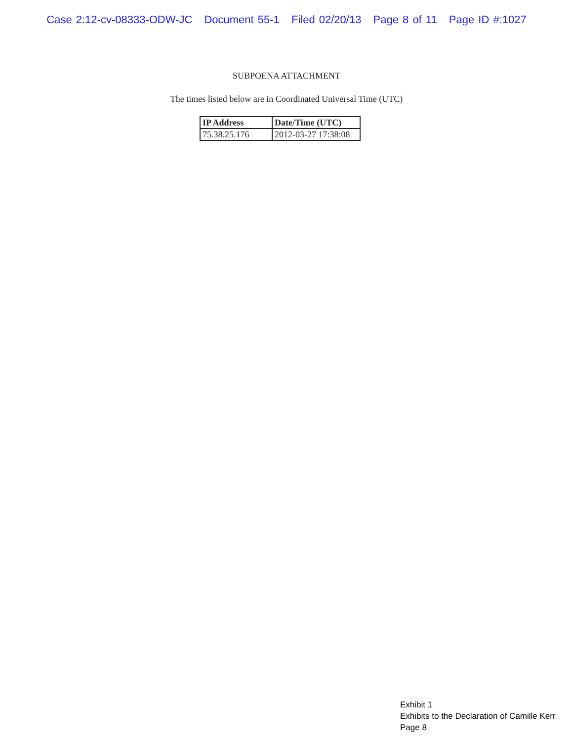Case 2:12-cv-08333-ODW-JC Document 55-1 Filed 02/20/13 Page 8 of 11 Page ID #:1027
SUBPOENA ATTACHMENT
The times listed below are in Coordinated Universal Time (UTC)
| IP Address | Date/Time (UTC) |
| --- | --- |
| 75.38.25.176 | 2012-03-27 17:38:08 |
Exhibit 1
Exhibits to the Declaration of Camille Kerr
Page 8